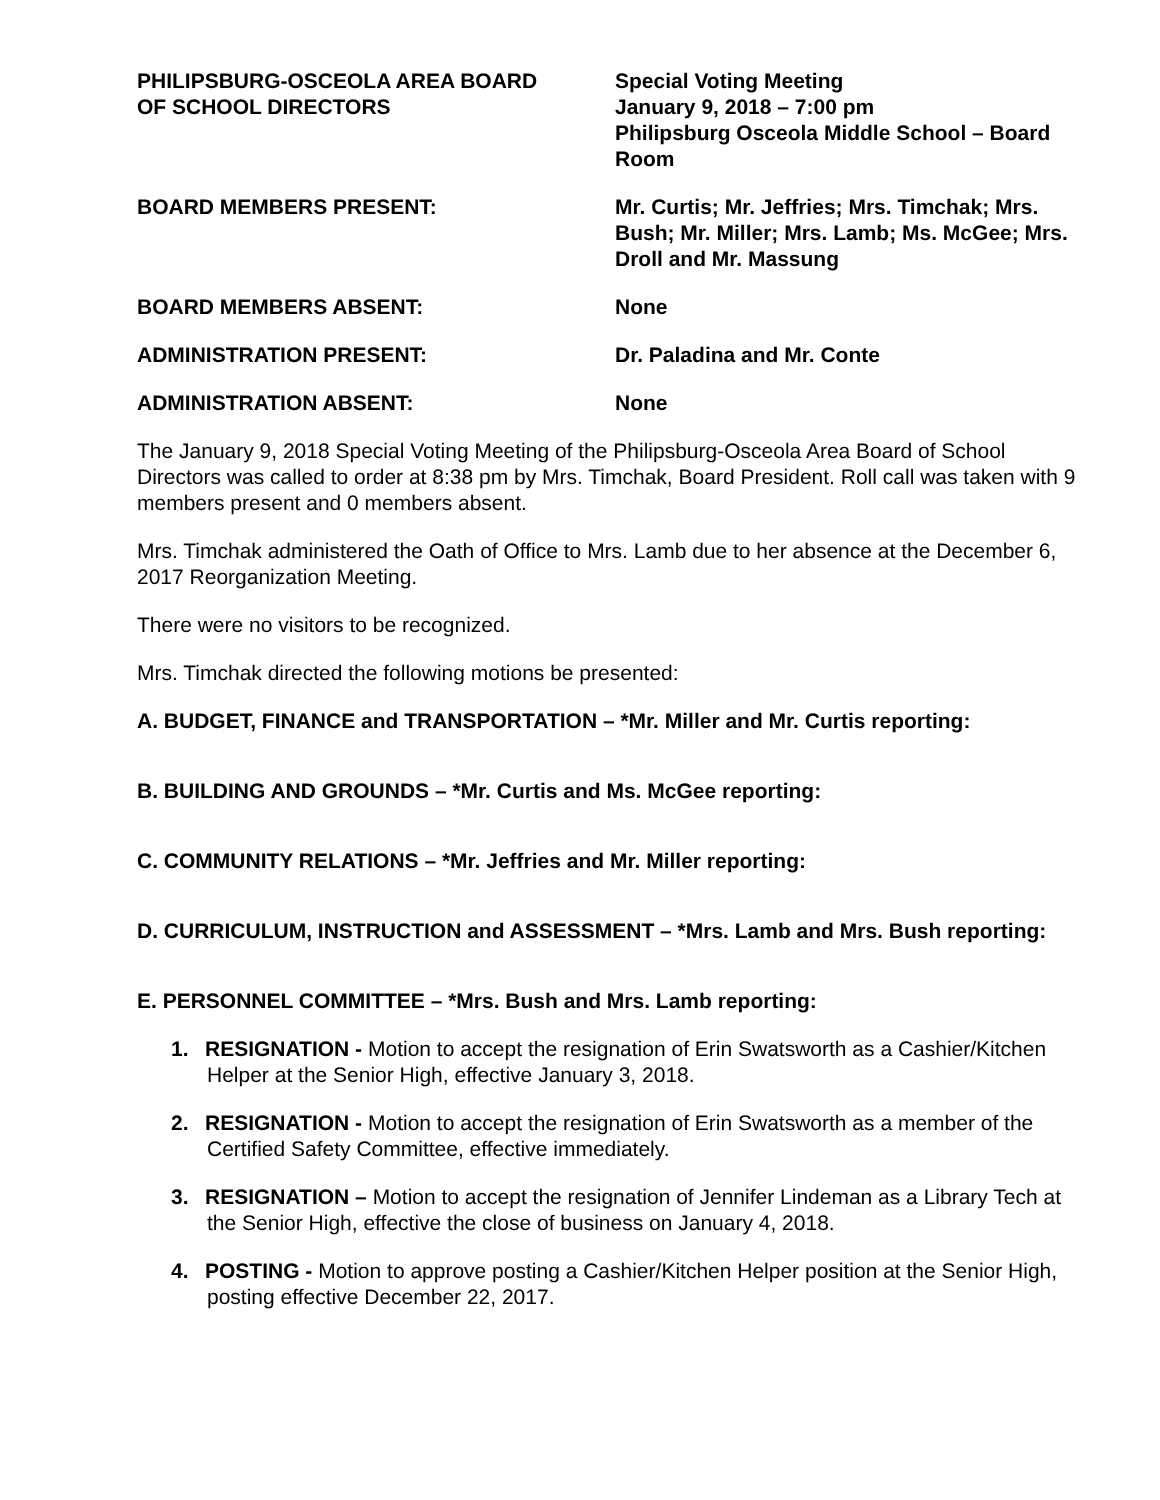PHILIPSBURG-OSCEOLA AREA BOARD
OF SCHOOL DIRECTORS
Special Voting Meeting
January 9, 2018 – 7:00 pm
Philipsburg Osceola Middle School – Board Room
BOARD MEMBERS PRESENT: Mr. Curtis; Mr. Jeffries; Mrs. Timchak; Mrs. Bush; Mr. Miller; Mrs. Lamb; Ms. McGee; Mrs. Droll and Mr. Massung
BOARD MEMBERS ABSENT: None
ADMINISTRATION PRESENT: Dr. Paladina and Mr. Conte
ADMINISTRATION ABSENT: None
The January 9, 2018 Special Voting Meeting of the Philipsburg-Osceola Area Board of School Directors was called to order at 8:38 pm by Mrs. Timchak, Board President. Roll call was taken with 9 members present and 0 members absent.
Mrs. Timchak administered the Oath of Office to Mrs. Lamb due to her absence at the December 6, 2017 Reorganization Meeting.
There were no visitors to be recognized.
Mrs. Timchak directed the following motions be presented:
A. BUDGET, FINANCE and TRANSPORTATION – *Mr. Miller and Mr. Curtis reporting:
B. BUILDING AND GROUNDS – *Mr. Curtis and Ms. McGee reporting:
C. COMMUNITY RELATIONS – *Mr. Jeffries and Mr. Miller reporting:
D. CURRICULUM, INSTRUCTION and ASSESSMENT – *Mrs. Lamb and Mrs. Bush reporting:
E. PERSONNEL COMMITTEE – *Mrs. Bush and Mrs. Lamb reporting:
1. RESIGNATION - Motion to accept the resignation of Erin Swatsworth as a Cashier/Kitchen Helper at the Senior High, effective January 3, 2018.
2. RESIGNATION - Motion to accept the resignation of Erin Swatsworth as a member of the Certified Safety Committee, effective immediately.
3. RESIGNATION – Motion to accept the resignation of Jennifer Lindeman as a Library Tech at the Senior High, effective the close of business on January 4, 2018.
4. POSTING - Motion to approve posting a Cashier/Kitchen Helper position at the Senior High, posting effective December 22, 2017.